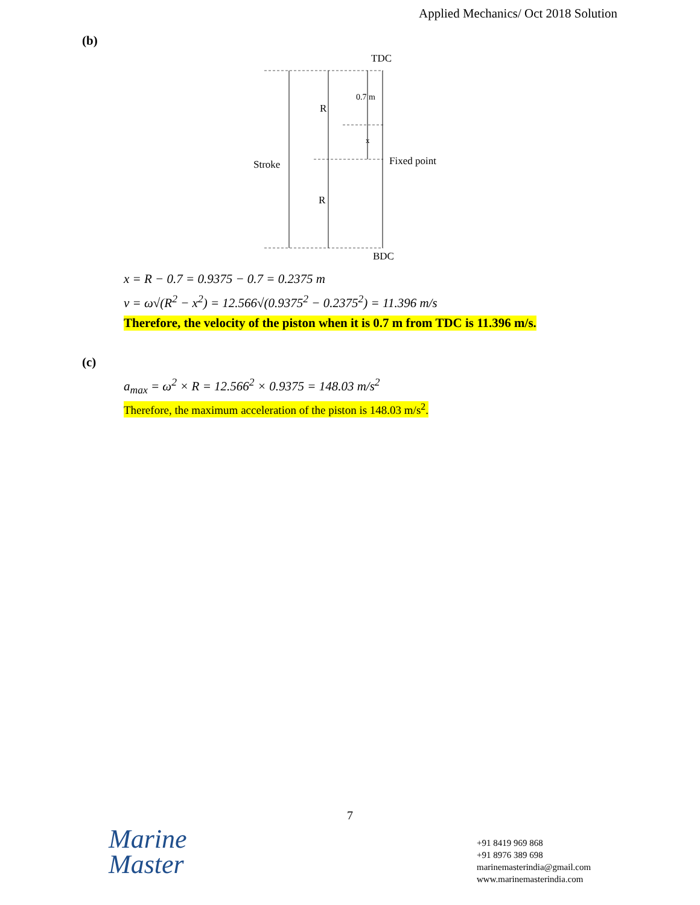Applied Mechanics/ Oct 2018 Solution
(b)
TDC
BDC
R
R
Stroke
Fixed point
0.7 m
x
x = R − 0.7 = 0.9375 − 0.7 = 0.2375 m
v = ω√(R<sup>2</sup> − x<sup>2</sup>) = 12.566√(0.9375<sup>2</sup> − 0.2375<sup>2</sup>) = 11.396 m/s
Therefore, the velocity of the piston when it is 0.7 m from TDC is 11.396 m/s.
(c)
a<sub>max</sub> = ω<sup>2</sup> × R = 12.566<sup>2</sup> × 0.9375 = 148.03 m/s<sup>2</sup>
Therefore, the maximum acceleration of the piston is 148.03 m/s<sup>2</sup>.
7
Marine
Master
+91 8419 969 868
+91 8976 389 698
marinemasterindia@gmail.com
www.marinemasterindia.com